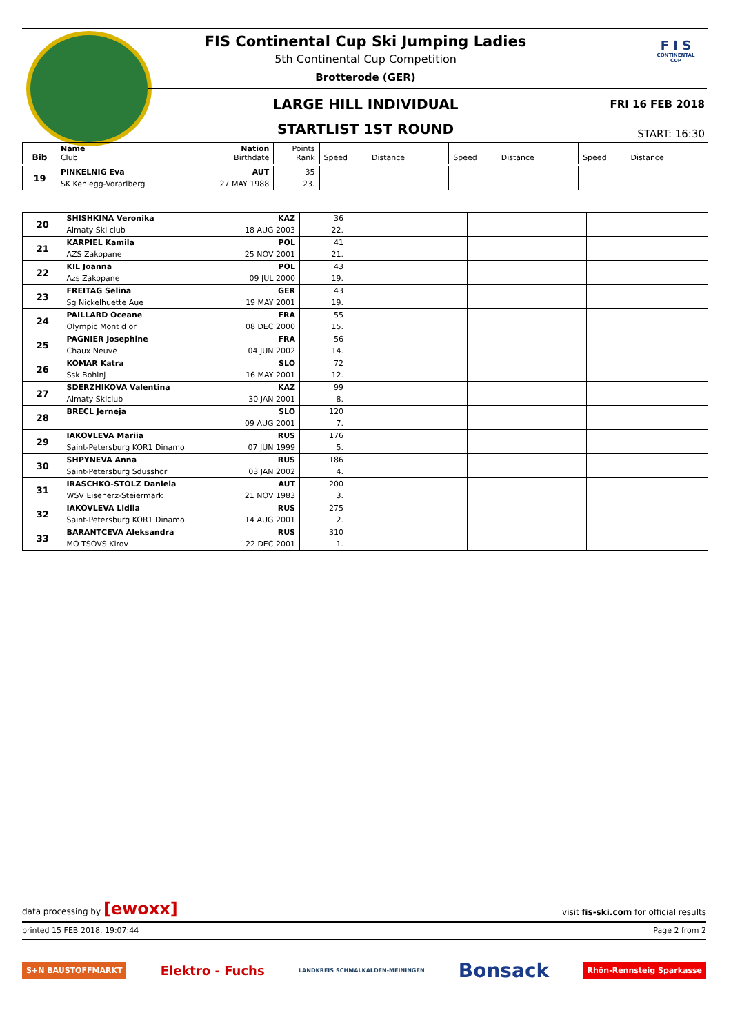FIS Continental Cup Ski Jumping Ladies
5th Continental Cup Competition
Brotterode (GER)
LARGE HILL INDIVIDUAL
STARTLIST 1ST ROUND
F I S
CONTINENTAL CUP
FRI 16 FEB 2018
START: 16:30
| Bib | Name Club | Nation Birthdate | Points Rank | Speed Distance | Speed Distance | Speed Distance |
| --- | --- | --- | --- | --- | --- | --- |
| 19 | PINKELNIG Eva | AUT | 35 | | | |
| | SK Kehlegg-Vorarlberg | 27 MAY 1988 | 23. | | | |
| 20 | SHISHKINA Veronika | KAZ | 36 | | | |
| | Almaty Ski club | 18 AUG 2003 | 22. | | | |
| 21 | KARPIEL Kamila | POL | 41 | | | |
| | AZS Zakopane | 25 NOV 2001 | 21. | | | |
| 22 | KIL Joanna | POL | 43 | | | |
| | Azs Zakopane | 09 JUL 2000 | 19. | | | |
| 23 | FREITAG Selina | GER | 43 | | | |
| | Sg Nickelhuette Aue | 19 MAY 2001 | 19. | | | |
| 24 | PAILLARD Oceane | FRA | 55 | | | |
| | Olympic Mont d or | 08 DEC 2000 | 15. | | | |
| 25 | PAGNIER Josephine | FRA | 56 | | | |
| | Chaux Neuve | 04 JUN 2002 | 14. | | | |
| 26 | KOMAR Katra | SLO | 72 | | | |
| | Ssk Bohinj | 16 MAY 2001 | 12. | | | |
| 27 | SDERZHIKOVA Valentina | KAZ | 99 | | | |
| | Almaty Skiclub | 30 JAN 2001 | 8. | | | |
| 28 | BRECL Jerneja | SLO | 120 | | | |
| | | 09 AUG 2001 | 7. | | | |
| 29 | IAKOVLEVA Mariia | RUS | 176 | | | |
| | Saint-Petersburg KOR1 Dinamo | 07 JUN 1999 | 5. | | | |
| 30 | SHPYNEVA Anna | RUS | 186 | | | |
| | Saint-Petersburg Sdusshor | 03 JAN 2002 | 4. | | | |
| 31 | IRASCHKO-STOLZ Daniela | AUT | 200 | | | |
| | WSV Eisenerz-Steiermark | 21 NOV 1983 | 3. | | | |
| 32 | IAKOVLEVA Lidiia | RUS | 275 | | | |
| | Saint-Petersburg KOR1 Dinamo | 14 AUG 2001 | 2. | | | |
| 33 | BARANTCEVA Aleksandra | RUS | 310 | | | |
| | MO TSOVS Kirov | 22 DEC 2001 | 1. | | | |
data processing by [ewoxx] visit fis-ski.com for official results
printed 15 FEB 2018, 19:07:44 Page 2 from 2
S+N BAUSTOFFMARKT Elektro - Fuchs LANDKREIS SCHMALKALDEN-MEININGEN Bonsack Rhön-Rennsteig Sparkasse